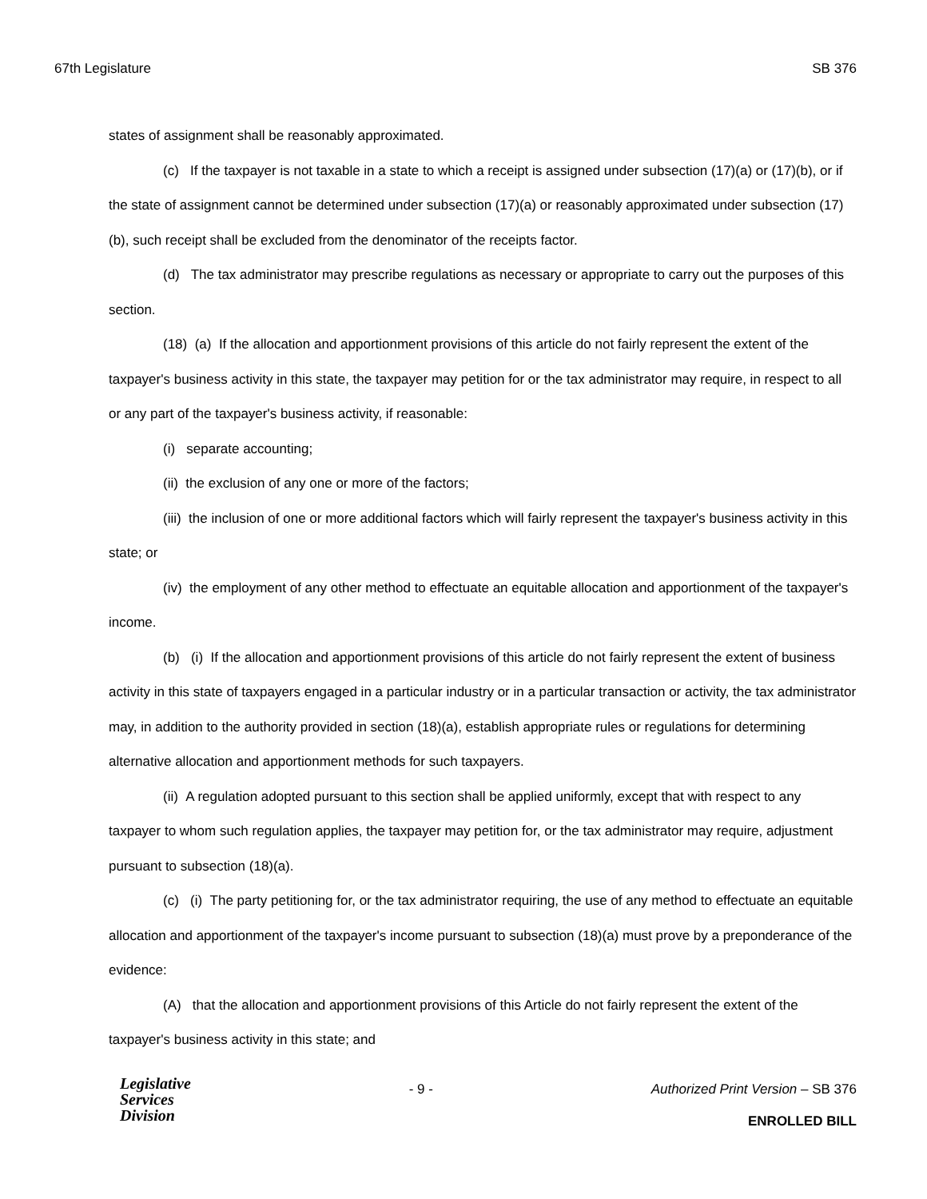67th Legislature SB 376
states of assignment shall be reasonably approximated.
(c) If the taxpayer is not taxable in a state to which a receipt is assigned under subsection (17)(a) or (17)(b), or if the state of assignment cannot be determined under subsection (17)(a) or reasonably approximated under subsection (17)(b), such receipt shall be excluded from the denominator of the receipts factor.
(d) The tax administrator may prescribe regulations as necessary or appropriate to carry out the purposes of this section.
(18) (a) If the allocation and apportionment provisions of this article do not fairly represent the extent of the taxpayer's business activity in this state, the taxpayer may petition for or the tax administrator may require, in respect to all or any part of the taxpayer's business activity, if reasonable:
(i) separate accounting;
(ii) the exclusion of any one or more of the factors;
(iii) the inclusion of one or more additional factors which will fairly represent the taxpayer's business activity in this state; or
(iv) the employment of any other method to effectuate an equitable allocation and apportionment of the taxpayer's income.
(b) (i) If the allocation and apportionment provisions of this article do not fairly represent the extent of business activity in this state of taxpayers engaged in a particular industry or in a particular transaction or activity, the tax administrator may, in addition to the authority provided in section (18)(a), establish appropriate rules or regulations for determining alternative allocation and apportionment methods for such taxpayers.
(ii) A regulation adopted pursuant to this section shall be applied uniformly, except that with respect to any taxpayer to whom such regulation applies, the taxpayer may petition for, or the tax administrator may require, adjustment pursuant to subsection (18)(a).
(c) (i) The party petitioning for, or the tax administrator requiring, the use of any method to effectuate an equitable allocation and apportionment of the taxpayer's income pursuant to subsection (18)(a) must prove by a preponderance of the evidence:
(A) that the allocation and apportionment provisions of this Article do not fairly represent the extent of the taxpayer's business activity in this state; and
Legislative
Services
Division
- 9 - Authorized Print Version – SB 376
ENROLLED BILL